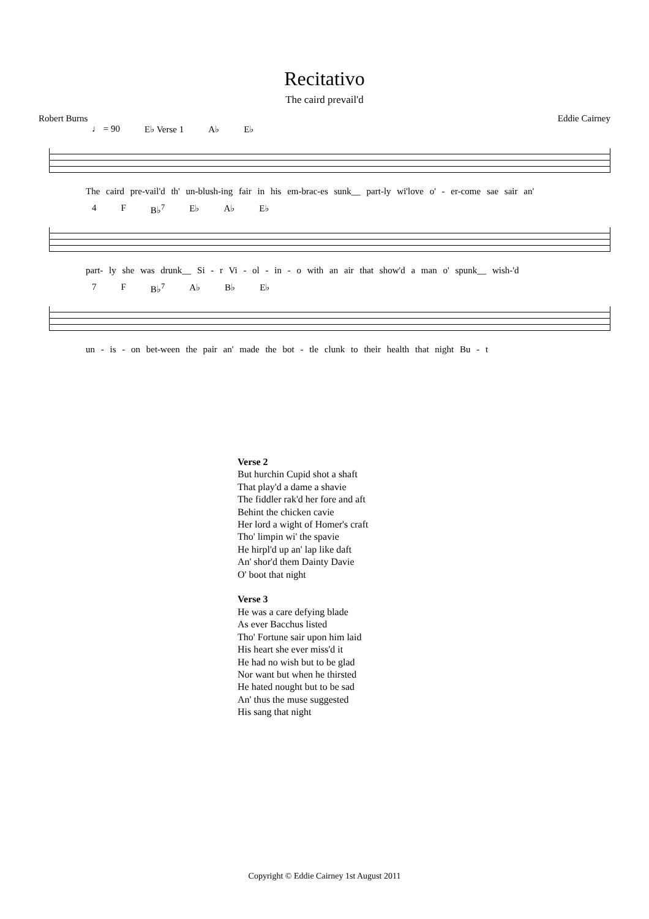Recitativo
The caird prevail'd
Robert Burns Eddie Cairney
♩ = 90 E♭ Verse 1 A♭ E♭
The caird pre-vail'd th' un-blush-ing fair in his em-brac-es sunk__ part-ly wi'love o' - er-come sae sair an'
4 F B♭<sup>7</sup> E♭ A♭ E♭
part- ly she was drunk__ Si - r Vi - ol - in - o with an air that show'd a man o' spunk__ wish-'d
7 F B♭<sup>7</sup> A♭ B♭ E♭
un - is - on bet-ween the pair an' made the bot - tle clunk to their health that night Bu - t
Verse 2
But hurchin Cupid shot a shaft
That play'd a dame a shavie
The fiddler rak'd her fore and aft
Behint the chicken cavie
Her lord a wight of Homer's craft
Tho' limpin wi' the spavie
He hirpl'd up an' lap like daft
An' shor'd them Dainty Davie
O' boot that night
Verse 3
He was a care defying blade
As ever Bacchus listed
Tho' Fortune sair upon him laid
His heart she ever miss'd it
He had no wish but to be glad
Nor want but when he thirsted
He hated nought but to be sad
An' thus the muse suggested
His sang that night
Copyright © Eddie Cairney 1st August 2011